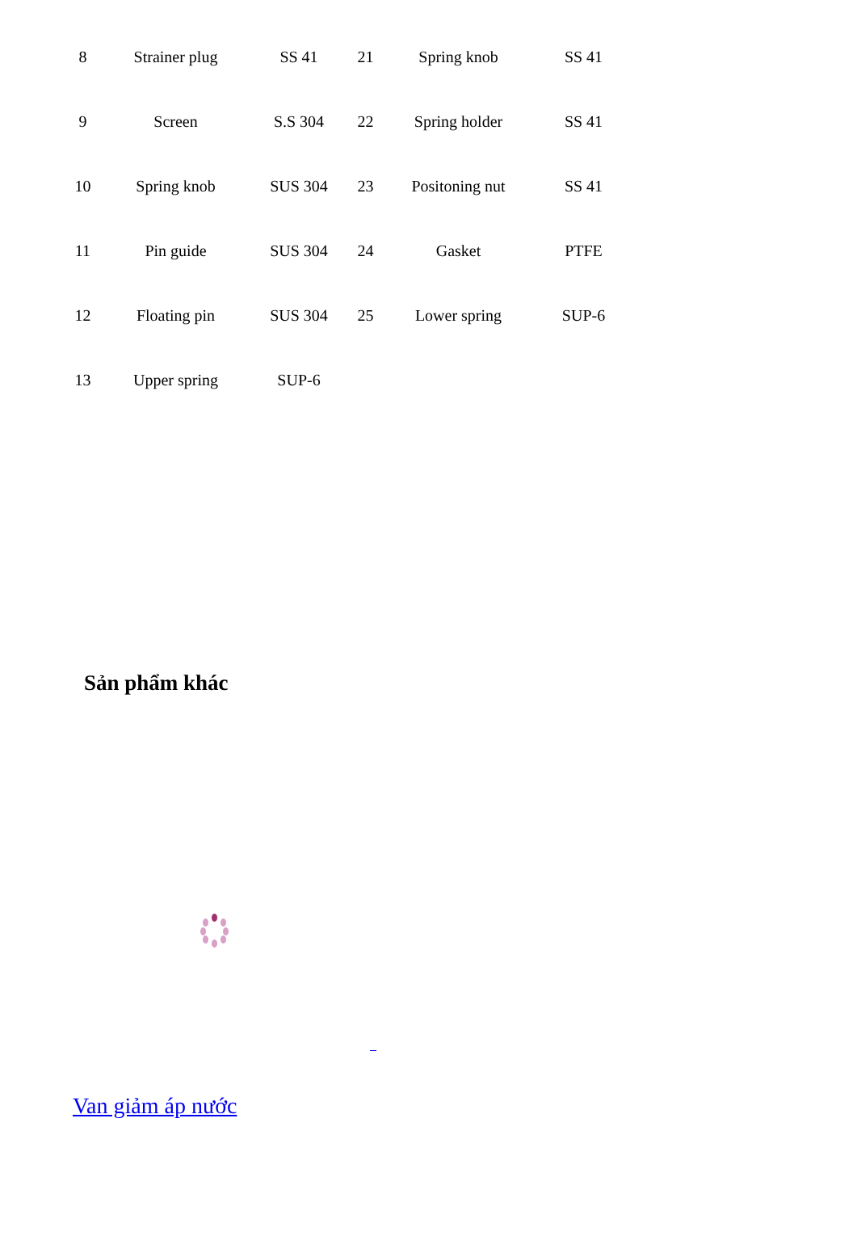| 8 | Strainer plug | SS 41 | 21 | Spring knob | SS 41 |
| 9 | Screen | S.S 304 | 22 | Spring holder | SS 41 |
| 10 | Spring knob | SUS 304 | 23 | Positoning nut | SS 41 |
| 11 | Pin guide | SUS 304 | 24 | Gasket | PTFE |
| 12 | Floating pin | SUS 304 | 25 | Lower spring | SUP-6 |
| 13 | Upper spring | SUP-6 | | | |
Sản phẩm khác
Van giảm áp nước